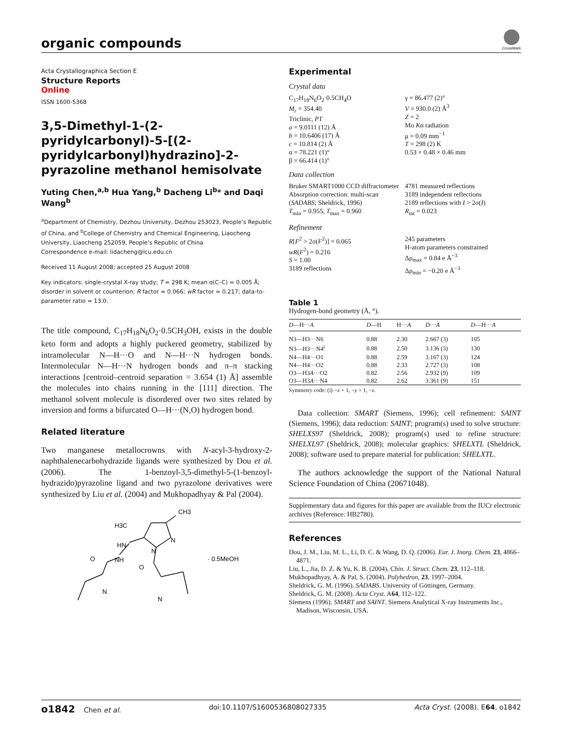organic compounds
CrossMark
Acta Crystallographica Section E
Structure Reports
Online
ISSN 1600-5368
3,5-Dimethyl-1-(2-pyridylcarbonyl)-5-[(2-pyridylcarbonyl)hydrazino]-2-pyrazoline methanol hemisolvate
Yuting Chen,<sup>a,b</sup> Hua Yang,<sup>b</sup> Dacheng Li<sup>b</sup>* and Daqi Wang<sup>b</sup>
<sup>a</sup> Department of Chemistry, Dezhou University, Dezhou 253023, People’s Republic of China, and <sup>b</sup>College of Chemistry and Chemical Engineering, Liaocheng University, Liaocheng 252059, People’s Republic of China
Correspondence e-mail: lidacheng@lcu.edu.cn
Received 11 August 2008; accepted 25 August 2008
Key indicators: single-crystal X-ray study; T = 298 K; mean σ(C–C) = 0.005 Å; disorder in solvent or counterion; R factor = 0.066; wR factor = 0.217; data-to-parameter ratio = 13.0.
The title compound, C<sub>17</sub>H<sub>18</sub>N<sub>6</sub>O<sub>2</sub>·0.5CH<sub>3</sub>OH, exists in the double keto form and adopts a highly puckered geometry, stabilized by intramolecular N—H···O and N—H···N hydrogen bonds. Intermolecular N—H···N hydrogen bonds and π–π stacking interactions [centroid–centroid separation = 3.654 (1) Å] assemble the molecules into chains running in the [111] direction. The methanol solvent molecule is disordered over two sites related by inversion and forms a bifurcated O—H···(N,O) hydrogen bond.
Related literature
Two manganese metallocrowns with N-acyl-3-hydroxy-2-naphthalenecarbohydrazide ligands were synthesized by Dou et al. (2006). The 1-benzoyl-3,5-dimethyl-5-(1-benzoyl-hydrazido)pyrazoline ligand and two pyrazolone derivatives were synthesized by Liu et al. (2004) and Mukhopadhyay & Pal (2004).
H3C
CH3
HN
NH
N
N
O
O
N
N
· 0.5MeOH
Experimental
Crystal data
C<sub>17</sub>H<sub>18</sub>N<sub>6</sub>O<sub>2</sub>·0.5CH<sub>4</sub>O
M<sub>r</sub> = 354.40
Triclinic, P1̄
a = 9.0111 (12) Å
b = 10.6406 (17) Å
c = 10.814 (2) Å
α = 78.221 (1)°
β = 66.414 (1)°
γ = 86.477 (2)°
V = 930.0 (2) Å<sup>3</sup>
Z = 2
Mo Kα radiation
μ = 0.09 mm<sup>−1</sup>
T = 298 (2) K
0.53 × 0.48 × 0.46 mm
Data collection
Bruker SMART1000 CCD diffractometer
Absorption correction: multi-scan (SADABS; Sheldrick, 1996)
T<sub>min</sub> = 0.955, T<sub>max</sub> = 0.960
4781 measured reflections
3189 independent reflections
2189 reflections with I > 2σ(I)
R<sub>int</sub> = 0.023
Refinement
R[F<sup>2</sup> > 2σ(F<sup>2</sup>)] = 0.065
wR(F<sup>2</sup>) = 0.216
S = 1.00
3189 reflections
245 parameters
H-atom parameters constrained
Δρ<sub>max</sub> = 0.84 e Å<sup>−3</sup>
Δρ<sub>min</sub> = −0.20 e Å<sup>−3</sup>
Table 1
Hydrogen-bond geometry (Å, °).
| D —H··· A | D —H | H··· A | D ··· A | D —H··· A |
| --- | --- | --- | --- | --- |
| N3—H3···N6 | 0.88 | 2.30 | 2.667 (3) | 105 |
| N3—H3···N4<sup>i</sup> | 0.88 | 2.50 | 3.136 (3) | 130 |
| N4—H4···O1 | 0.88 | 2.59 | 3.167 (3) | 124 |
| N4—H4···O2 | 0.88 | 2.33 | 2.727 (3) | 108 |
| O3—H3 A ···O2 | 0.82 | 2.56 | 2.932 (9) | 109 |
| O3—H3 A ···N4 | 0.82 | 2.62 | 3.361 (9) | 151 |
Symmetry code: (i) −x + 1, −y + 1, −z.
Data collection: SMART (Siemens, 1996); cell refinement: SAINT (Siemens, 1996); data reduction: SAINT; program(s) used to solve structure: SHELXS97 (Sheldrick, 2008); program(s) used to refine structure: SHELXL97 (Sheldrick, 2008); molecular graphics: SHELXTL (Sheldrick, 2008); software used to prepare material for publication: SHELXTL.
The authors acknowledge the support of the National Natural Science Foundation of China (20671048).
Supplementary data and figures for this paper are available from the IUCr electronic archives (Reference: HB2780).
References
Dou, J. M., Liu, M. L., Li, D. C. & Wang, D. Q. (2006). Eur. J. Inorg. Chem. 23, 4866–4871.
Liu, L., Jia, D. Z. & Yu, K. B. (2004). Chin. J. Struct. Chem. 23, 112–118.
Mukhopadhyay, A. & Pal, S. (2004). Polyhedron, 23, 1997–2004.
Sheldrick, G. M. (1996). SADABS. University of Göttingen, Germany.
Sheldrick, G. M. (2008). Acta Cryst. A64, 112–122.
Siemens (1996). SMART and SAINT. Siemens Analytical X-ray Instruments Inc., Madison, Wisconsin, USA.
o1842 Chen et al. doi:10.1107/S1600536808027335 Acta Cryst. (2008). E64, o1842